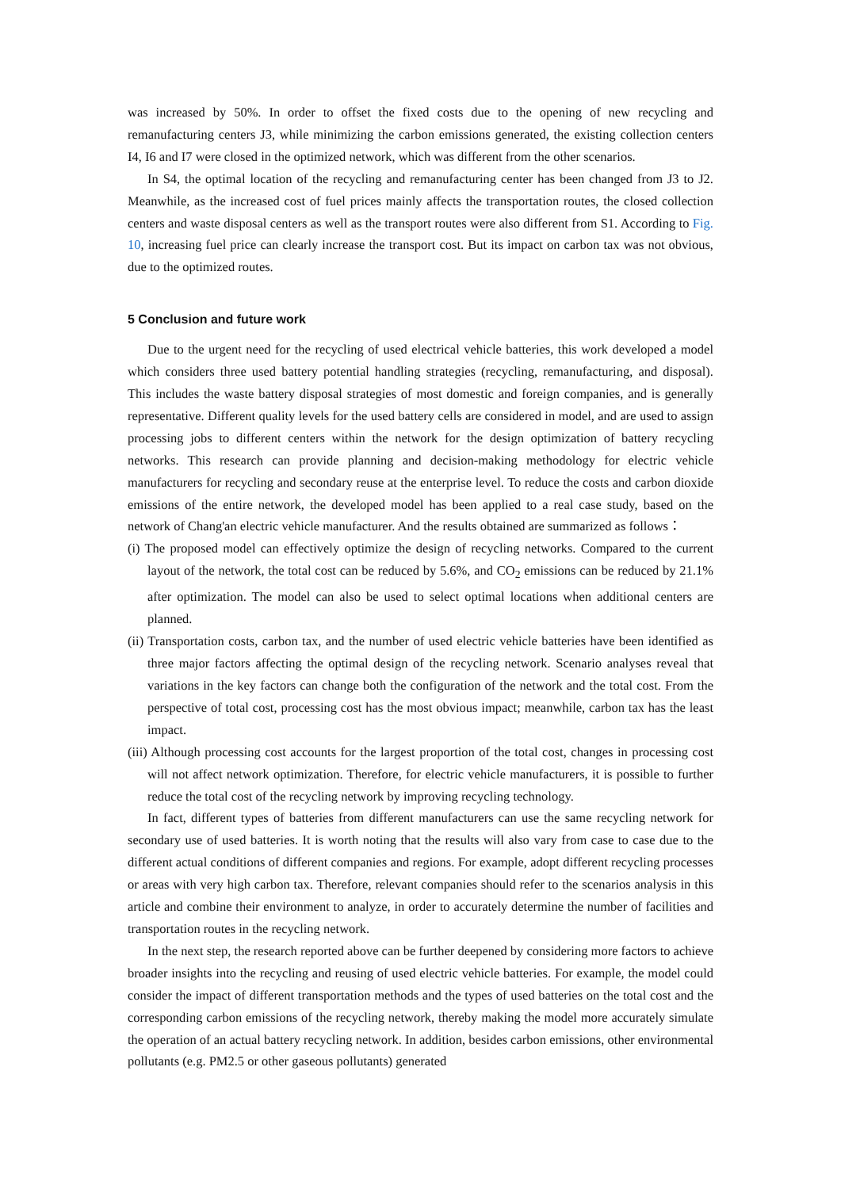was increased by 50%. In order to offset the fixed costs due to the opening of new recycling and remanufacturing centers J3, while minimizing the carbon emissions generated, the existing collection centers I4, I6 and I7 were closed in the optimized network, which was different from the other scenarios.
In S4, the optimal location of the recycling and remanufacturing center has been changed from J3 to J2. Meanwhile, as the increased cost of fuel prices mainly affects the transportation routes, the closed collection centers and waste disposal centers as well as the transport routes were also different from S1. According to Fig. 10, increasing fuel price can clearly increase the transport cost. But its impact on carbon tax was not obvious, due to the optimized routes.
5 Conclusion and future work
Due to the urgent need for the recycling of used electrical vehicle batteries, this work developed a model which considers three used battery potential handling strategies (recycling, remanufacturing, and disposal). This includes the waste battery disposal strategies of most domestic and foreign companies, and is generally representative. Different quality levels for the used battery cells are considered in model, and are used to assign processing jobs to different centers within the network for the design optimization of battery recycling networks. This research can provide planning and decision-making methodology for electric vehicle manufacturers for recycling and secondary reuse at the enterprise level. To reduce the costs and carbon dioxide emissions of the entire network, the developed model has been applied to a real case study, based on the network of Chang'an electric vehicle manufacturer. And the results obtained are summarized as follows：
(i) The proposed model can effectively optimize the design of recycling networks. Compared to the current layout of the network, the total cost can be reduced by 5.6%, and CO<sub>2</sub> emissions can be reduced by 21.1% after optimization. The model can also be used to select optimal locations when additional centers are planned.
(ii) Transportation costs, carbon tax, and the number of used electric vehicle batteries have been identified as three major factors affecting the optimal design of the recycling network. Scenario analyses reveal that variations in the key factors can change both the configuration of the network and the total cost. From the perspective of total cost, processing cost has the most obvious impact; meanwhile, carbon tax has the least impact.
(iii) Although processing cost accounts for the largest proportion of the total cost, changes in processing cost will not affect network optimization. Therefore, for electric vehicle manufacturers, it is possible to further reduce the total cost of the recycling network by improving recycling technology.
In fact, different types of batteries from different manufacturers can use the same recycling network for secondary use of used batteries. It is worth noting that the results will also vary from case to case due to the different actual conditions of different companies and regions. For example, adopt different recycling processes or areas with very high carbon tax. Therefore, relevant companies should refer to the scenarios analysis in this article and combine their environment to analyze, in order to accurately determine the number of facilities and transportation routes in the recycling network.
In the next step, the research reported above can be further deepened by considering more factors to achieve broader insights into the recycling and reusing of used electric vehicle batteries. For example, the model could consider the impact of different transportation methods and the types of used batteries on the total cost and the corresponding carbon emissions of the recycling network, thereby making the model more accurately simulate the operation of an actual battery recycling network. In addition, besides carbon emissions, other environmental pollutants (e.g. PM2.5 or other gaseous pollutants) generated